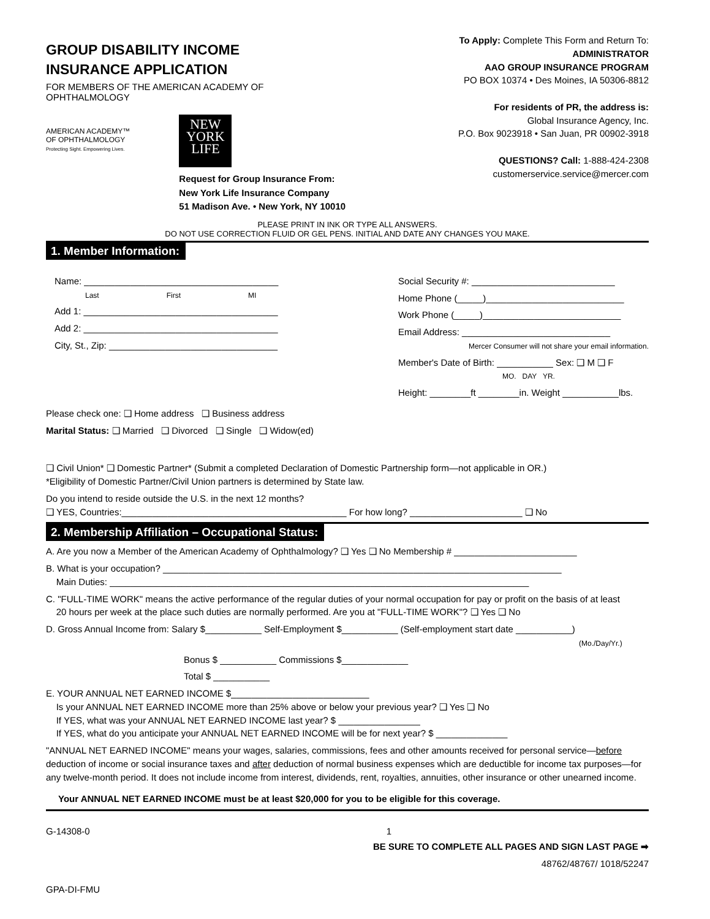GROUP DISABILITY INCOME
INSURANCE APPLICATION
FOR MEMBERS OF THE AMERICAN ACADEMY OF
OPHTHALMOLOGY
AMERICAN ACADEMY™
OF OPHTHALMOLOGY
Protecting Sight. Empowering Lives.
NEW
YORK
LIFE
Request for Group Insurance From:
New York Life Insurance Company
51 Madison Ave. • New York, NY 10010
To Apply: Complete This Form and Return To:
ADMINISTRATOR
AAO GROUP INSURANCE PROGRAM
PO BOX 10374 • Des Moines, IA 50306-8812
For residents of PR, the address is:
Global Insurance Agency, Inc.
P.O. Box 9023918 • San Juan, PR 00902-3918
QUESTIONS? Call: 1-888-424-2308
customerservice.service@mercer.com
PLEASE PRINT IN INK OR TYPE ALL ANSWERS.
DO NOT USE CORRECTION FLUID OR GEL PENS. INITIAL AND DATE ANY CHANGES YOU MAKE.
1. Member Information:
Name: ______________________________________
Last First MI
Add 1: ______________________________________
Add 2: ______________________________________
City, St., Zip: _________________________________
Social Security #: ____________________________
Home Phone (_____)___________________________
Work Phone (_____)___________________________
Email Address: _____________________________
Mercer Consumer will not share your email information.
Member's Date of Birth: ___________ Sex: ❑ M ❑ F
MO. DAY YR.
Height: ________ft ________in. Weight ___________lbs.
Please check one: ❑ Home address ❑ Business address
Marital Status: ❑ Married ❑ Divorced ❑ Single ❑ Widow(ed)
❑ Civil Union* ❑ Domestic Partner* (Submit a completed Declaration of Domestic Partnership form—not applicable in OR.)
*Eligibility of Domestic Partner/Civil Union partners is determined by State law.
Do you intend to reside outside the U.S. in the next 12 months?
❑ YES, Countries:____________________________________________ For how long? ______________________ ❑ No
2. Membership Affiliation – Occupational Status:
A. Are you now a Member of the American Academy of Ophthalmology? ❑ Yes ❑ No Membership # ________________________
B. What is your occupation? ______________________________________________________________________________
Main Duties: __________________________________________________________________________________
C. "FULL-TIME WORK" means the active performance of the regular duties of your normal occupation for pay or profit on the basis of at least
20 hours per week at the place such duties are normally performed. Are you at "FULL-TIME WORK"? ❑ Yes ❑ No
D. Gross Annual Income from: Salary $___________ Self-Employment $___________ (Self-employment start date ___________)
(Mo./Day/Yr.)
Bonus $ ___________ Commissions $_____________
Total $ ___________
E. YOUR ANNUAL NET EARNED INCOME $___________________________
Is your ANNUAL NET EARNED INCOME more than 25% above or below your previous year? ❑ Yes ❑ No
If YES, what was your ANNUAL NET EARNED INCOME last year? $ ________________
If YES, what do you anticipate your ANNUAL NET EARNED INCOME will be for next year? $ ______________
"ANNUAL NET EARNED INCOME" means your wages, salaries, commissions, fees and other amounts received for personal service—before deduction of income or social insurance taxes and after deduction of normal business expenses which are deductible for income tax purposes—for any twelve-month period. It does not include income from interest, dividends, rent, royalties, annuities, other insurance or other unearned income.
Your ANNUAL NET EARNED INCOME must be at least $20,000 for you to be eligible for this coverage.
G-14308-0 1
BE SURE TO COMPLETE ALL PAGES AND SIGN LAST PAGE ➡
48762/48767/ 1018/52247
GPA-DI-FMU